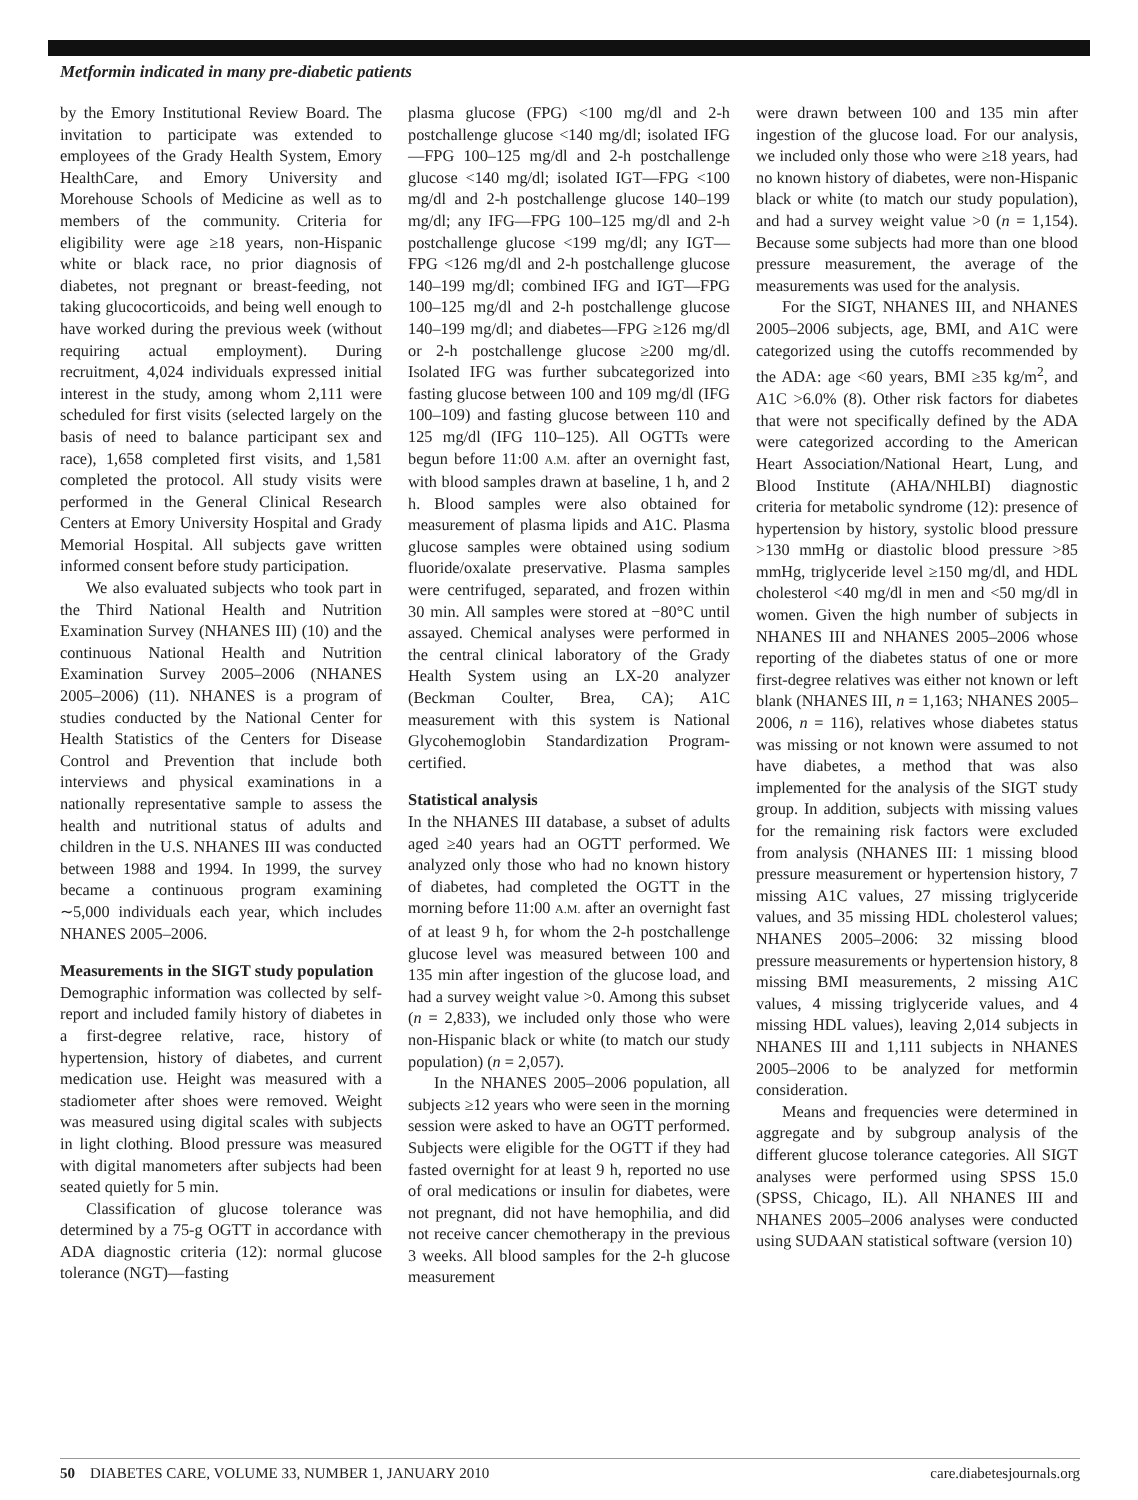Metformin indicated in many pre-diabetic patients
by the Emory Institutional Review Board. The invitation to participate was extended to employees of the Grady Health System, Emory HealthCare, and Emory University and Morehouse Schools of Medicine as well as to members of the community. Criteria for eligibility were age ≥18 years, non-Hispanic white or black race, no prior diagnosis of diabetes, not pregnant or breast-feeding, not taking glucocorticoids, and being well enough to have worked during the previous week (without requiring actual employment). During recruitment, 4,024 individuals expressed initial interest in the study, among whom 2,111 were scheduled for first visits (selected largely on the basis of need to balance participant sex and race), 1,658 completed first visits, and 1,581 completed the protocol. All study visits were performed in the General Clinical Research Centers at Emory University Hospital and Grady Memorial Hospital. All subjects gave written informed consent before study participation.
We also evaluated subjects who took part in the Third National Health and Nutrition Examination Survey (NHANES III) (10) and the continuous National Health and Nutrition Examination Survey 2005–2006 (NHANES 2005–2006) (11). NHANES is a program of studies conducted by the National Center for Health Statistics of the Centers for Disease Control and Prevention that include both interviews and physical examinations in a nationally representative sample to assess the health and nutritional status of adults and children in the U.S. NHANES III was conducted between 1988 and 1994. In 1999, the survey became a continuous program examining ∼5,000 individuals each year, which includes NHANES 2005–2006.
Measurements in the SIGT study population
Demographic information was collected by self-report and included family history of diabetes in a first-degree relative, race, history of hypertension, history of diabetes, and current medication use. Height was measured with a stadiometer after shoes were removed. Weight was measured using digital scales with subjects in light clothing. Blood pressure was measured with digital manometers after subjects had been seated quietly for 5 min.
Classification of glucose tolerance was determined by a 75-g OGTT in accordance with ADA diagnostic criteria (12): normal glucose tolerance (NGT)—fasting
plasma glucose (FPG) <100 mg/dl and 2-h postchallenge glucose <140 mg/dl; isolated IFG—FPG 100–125 mg/dl and 2-h postchallenge glucose <140 mg/dl; isolated IGT—FPG <100 mg/dl and 2-h postchallenge glucose 140–199 mg/dl; any IFG—FPG 100–125 mg/dl and 2-h postchallenge glucose <199 mg/dl; any IGT—FPG <126 mg/dl and 2-h postchallenge glucose 140–199 mg/dl; combined IFG and IGT—FPG 100–125 mg/dl and 2-h postchallenge glucose 140–199 mg/dl; and diabetes—FPG ≥126 mg/dl or 2-h postchallenge glucose ≥200 mg/dl. Isolated IFG was further subcategorized into fasting glucose between 100 and 109 mg/dl (IFG 100–109) and fasting glucose between 110 and 125 mg/dl (IFG 110–125). All OGTTs were begun before 11:00 A.M. after an overnight fast, with blood samples drawn at baseline, 1 h, and 2 h. Blood samples were also obtained for measurement of plasma lipids and A1C. Plasma glucose samples were obtained using sodium fluoride/oxalate preservative. Plasma samples were centrifuged, separated, and frozen within 30 min. All samples were stored at −80°C until assayed. Chemical analyses were performed in the central clinical laboratory of the Grady Health System using an LX-20 analyzer (Beckman Coulter, Brea, CA); A1C measurement with this system is National Glycohemoglobin Standardization Program-certified.
Statistical analysis
In the NHANES III database, a subset of adults aged ≥40 years had an OGTT performed. We analyzed only those who had no known history of diabetes, had completed the OGTT in the morning before 11:00 A.M. after an overnight fast of at least 9 h, for whom the 2-h postchallenge glucose level was measured between 100 and 135 min after ingestion of the glucose load, and had a survey weight value >0. Among this subset (n = 2,833), we included only those who were non-Hispanic black or white (to match our study population) (n = 2,057).
In the NHANES 2005–2006 population, all subjects ≥12 years who were seen in the morning session were asked to have an OGTT performed. Subjects were eligible for the OGTT if they had fasted overnight for at least 9 h, reported no use of oral medications or insulin for diabetes, were not pregnant, did not have hemophilia, and did not receive cancer chemotherapy in the previous 3 weeks. All blood samples for the 2-h glucose measurement
were drawn between 100 and 135 min after ingestion of the glucose load. For our analysis, we included only those who were ≥18 years, had no known history of diabetes, were non-Hispanic black or white (to match our study population), and had a survey weight value >0 (n = 1,154). Because some subjects had more than one blood pressure measurement, the average of the measurements was used for the analysis.
For the SIGT, NHANES III, and NHANES 2005–2006 subjects, age, BMI, and A1C were categorized using the cutoffs recommended by the ADA: age <60 years, BMI ≥35 kg/m<sup>2</sup>, and A1C >6.0% (8). Other risk factors for diabetes that were not specifically defined by the ADA were categorized according to the American Heart Association/National Heart, Lung, and Blood Institute (AHA/NHLBI) diagnostic criteria for metabolic syndrome (12): presence of hypertension by history, systolic blood pressure >130 mmHg or diastolic blood pressure >85 mmHg, triglyceride level ≥150 mg/dl, and HDL cholesterol <40 mg/dl in men and <50 mg/dl in women. Given the high number of subjects in NHANES III and NHANES 2005–2006 whose reporting of the diabetes status of one or more first-degree relatives was either not known or left blank (NHANES III, n = 1,163; NHANES 2005–2006, n = 116), relatives whose diabetes status was missing or not known were assumed to not have diabetes, a method that was also implemented for the analysis of the SIGT study group. In addition, subjects with missing values for the remaining risk factors were excluded from analysis (NHANES III: 1 missing blood pressure measurement or hypertension history, 7 missing A1C values, 27 missing triglyceride values, and 35 missing HDL cholesterol values; NHANES 2005–2006: 32 missing blood pressure measurements or hypertension history, 8 missing BMI measurements, 2 missing A1C values, 4 missing triglyceride values, and 4 missing HDL values), leaving 2,014 subjects in NHANES III and 1,111 subjects in NHANES 2005–2006 to be analyzed for metformin consideration.
Means and frequencies were determined in aggregate and by subgroup analysis of the different glucose tolerance categories. All SIGT analyses were performed using SPSS 15.0 (SPSS, Chicago, IL). All NHANES III and NHANES 2005–2006 analyses were conducted using SUDAAN statistical software (version 10)
50 DIABETES CARE, VOLUME 33, NUMBER 1, JANUARY 2010 care.diabetesjournals.org